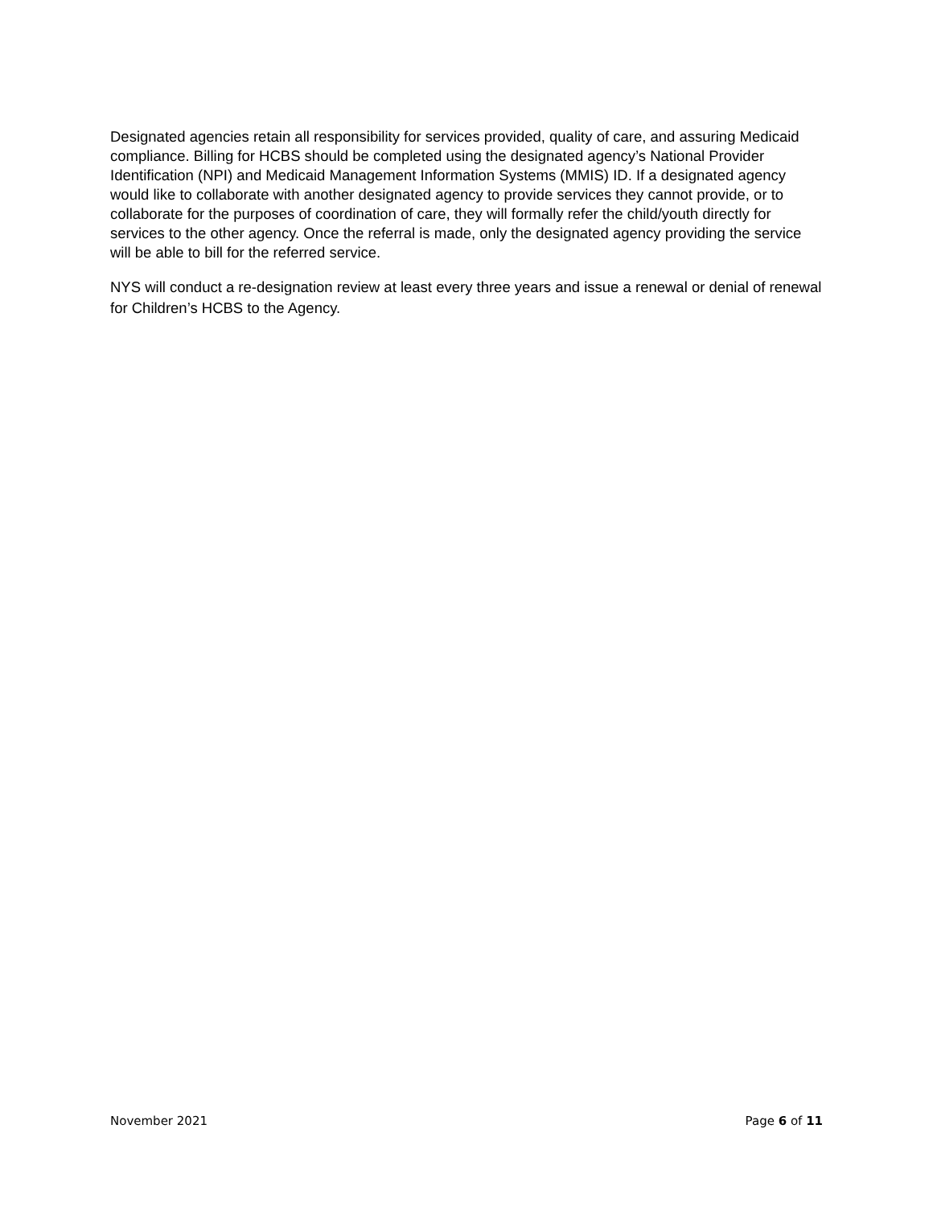Designated agencies retain all responsibility for services provided, quality of care, and assuring Medicaid compliance. Billing for HCBS should be completed using the designated agency’s National Provider Identification (NPI) and Medicaid Management Information Systems (MMIS) ID. If a designated agency would like to collaborate with another designated agency to provide services they cannot provide, or to collaborate for the purposes of coordination of care, they will formally refer the child/youth directly for services to the other agency. Once the referral is made, only the designated agency providing the service will be able to bill for the referred service.
NYS will conduct a re-designation review at least every three years and issue a renewal or denial of renewal for Children’s HCBS to the Agency.
November 2021 Page 6 of 11